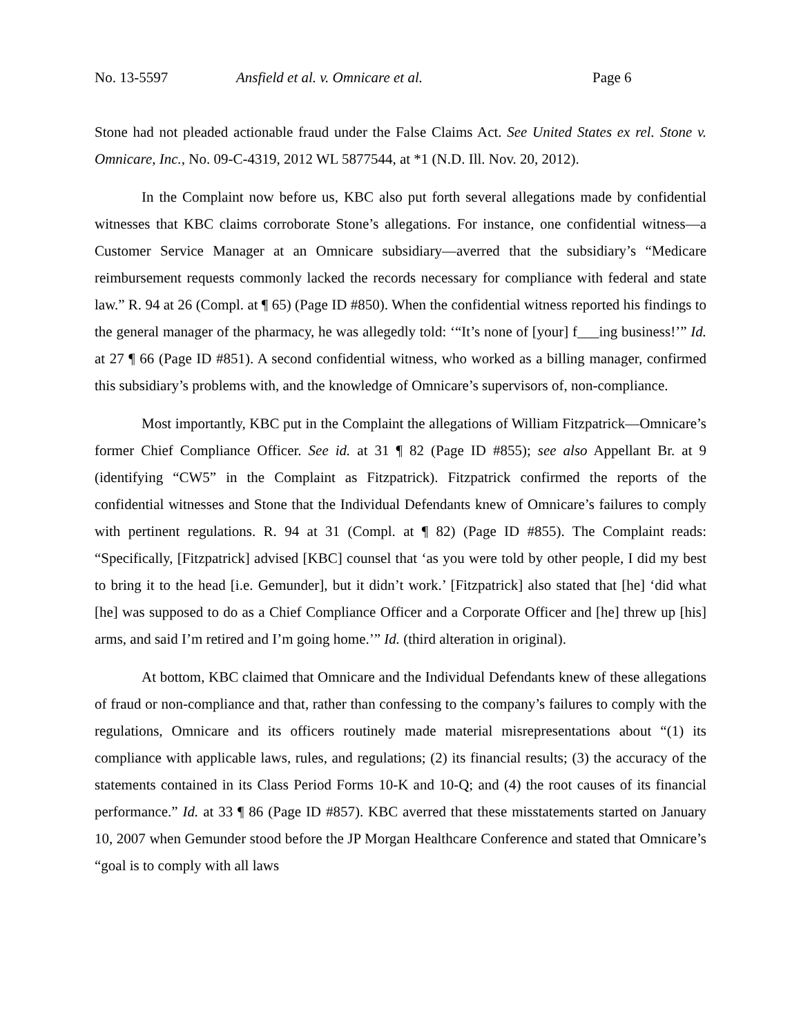No. 13-5597 Ansfield et al. v. Omnicare et al. Page 6
Stone had not pleaded actionable fraud under the False Claims Act. See United States ex rel. Stone v. Omnicare, Inc., No. 09-C-4319, 2012 WL 5877544, at *1 (N.D. Ill. Nov. 20, 2012).
In the Complaint now before us, KBC also put forth several allegations made by confidential witnesses that KBC claims corroborate Stone’s allegations. For instance, one confidential witness—a Customer Service Manager at an Omnicare subsidiary—averred that the subsidiary’s “Medicare reimbursement requests commonly lacked the records necessary for compliance with federal and state law.” R. 94 at 26 (Compl. at ¶ 65) (Page ID #850). When the confidential witness reported his findings to the general manager of the pharmacy, he was allegedly told: ‘“It’s none of [your] f___ing business!’” Id. at 27 ¶ 66 (Page ID #851). A second confidential witness, who worked as a billing manager, confirmed this subsidiary’s problems with, and the knowledge of Omnicare’s supervisors of, non-compliance.
Most importantly, KBC put in the Complaint the allegations of William Fitzpatrick—Omnicare’s former Chief Compliance Officer. See id. at 31 ¶ 82 (Page ID #855); see also Appellant Br. at 9 (identifying “CW5” in the Complaint as Fitzpatrick). Fitzpatrick confirmed the reports of the confidential witnesses and Stone that the Individual Defendants knew of Omnicare’s failures to comply with pertinent regulations. R. 94 at 31 (Compl. at ¶ 82) (Page ID #855). The Complaint reads: “Specifically, [Fitzpatrick] advised [KBC] counsel that ‘as you were told by other people, I did my best to bring it to the head [i.e. Gemunder], but it didn’t work.’ [Fitzpatrick] also stated that [he] ‘did what [he] was supposed to do as a Chief Compliance Officer and a Corporate Officer and [he] threw up [his] arms, and said I’m retired and I’m going home.’” Id. (third alteration in original).
At bottom, KBC claimed that Omnicare and the Individual Defendants knew of these allegations of fraud or non-compliance and that, rather than confessing to the company’s failures to comply with the regulations, Omnicare and its officers routinely made material misrepresentations about “(1) its compliance with applicable laws, rules, and regulations; (2) its financial results; (3) the accuracy of the statements contained in its Class Period Forms 10-K and 10-Q; and (4) the root causes of its financial performance.” Id. at 33 ¶ 86 (Page ID #857). KBC averred that these misstatements started on January 10, 2007 when Gemunder stood before the JP Morgan Healthcare Conference and stated that Omnicare’s “goal is to comply with all laws